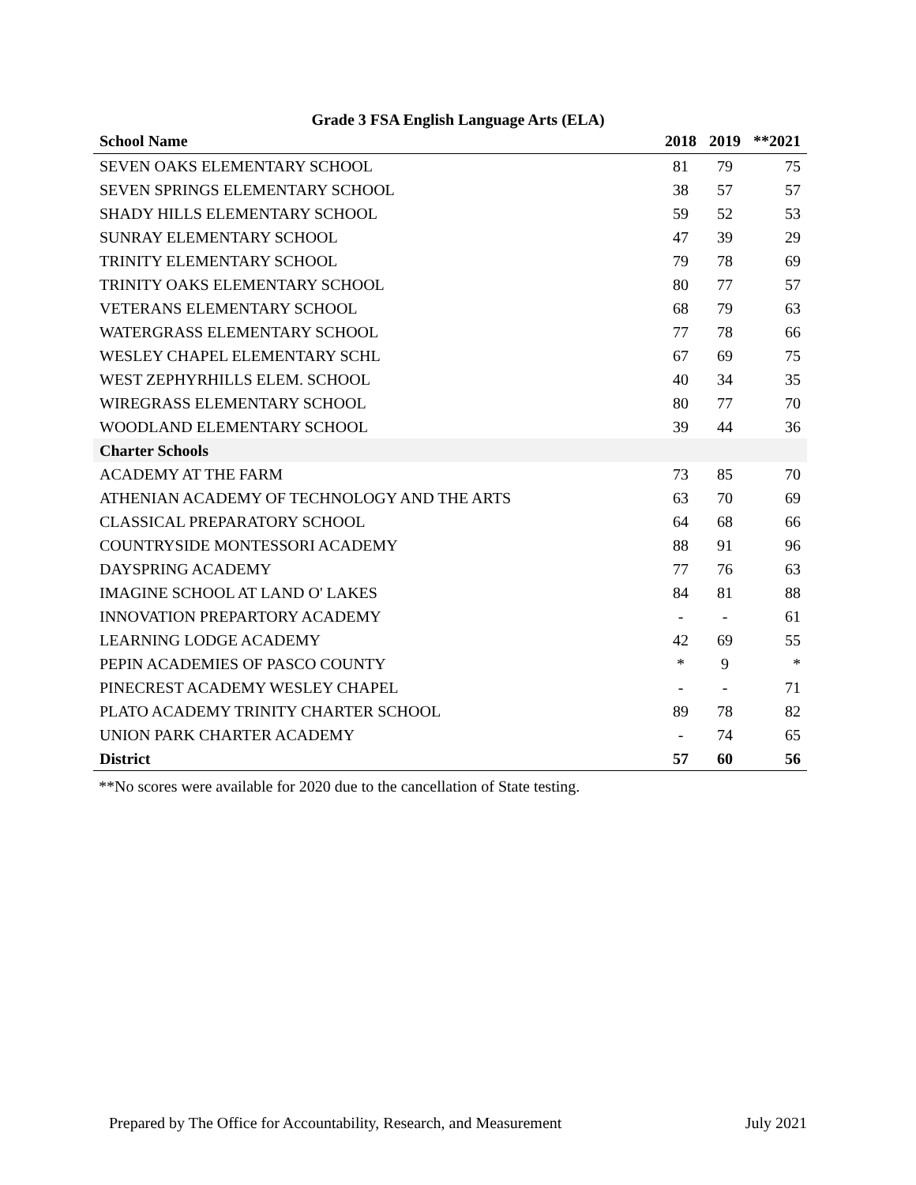Grade 3 FSA English Language Arts (ELA)
| School Name | 2018 | 2019 | **2021 |
| --- | --- | --- | --- |
| SEVEN OAKS ELEMENTARY SCHOOL | 81 | 79 | 75 |
| SEVEN SPRINGS ELEMENTARY SCHOOL | 38 | 57 | 57 |
| SHADY HILLS ELEMENTARY SCHOOL | 59 | 52 | 53 |
| SUNRAY ELEMENTARY SCHOOL | 47 | 39 | 29 |
| TRINITY ELEMENTARY SCHOOL | 79 | 78 | 69 |
| TRINITY OAKS ELEMENTARY SCHOOL | 80 | 77 | 57 |
| VETERANS ELEMENTARY SCHOOL | 68 | 79 | 63 |
| WATERGRASS ELEMENTARY SCHOOL | 77 | 78 | 66 |
| WESLEY CHAPEL ELEMENTARY SCHL | 67 | 69 | 75 |
| WEST ZEPHYRHILLS ELEM. SCHOOL | 40 | 34 | 35 |
| WIREGRASS ELEMENTARY SCHOOL | 80 | 77 | 70 |
| WOODLAND ELEMENTARY SCHOOL | 39 | 44 | 36 |
| Charter Schools | | | |
| ACADEMY AT THE FARM | 73 | 85 | 70 |
| ATHENIAN ACADEMY OF TECHNOLOGY AND THE ARTS | 63 | 70 | 69 |
| CLASSICAL PREPARATORY SCHOOL | 64 | 68 | 66 |
| COUNTRYSIDE MONTESSORI ACADEMY | 88 | 91 | 96 |
| DAYSPRING ACADEMY | 77 | 76 | 63 |
| IMAGINE SCHOOL AT LAND O' LAKES | 84 | 81 | 88 |
| INNOVATION PREPARTORY ACADEMY | - | - | 61 |
| LEARNING LODGE ACADEMY | 42 | 69 | 55 |
| PEPIN ACADEMIES OF PASCO COUNTY | * | 9 | * |
| PINECREST ACADEMY WESLEY CHAPEL | - | - | 71 |
| PLATO ACADEMY TRINITY CHARTER SCHOOL | 89 | 78 | 82 |
| UNION PARK CHARTER ACADEMY | - | 74 | 65 |
| District | 57 | 60 | 56 |
**No scores were available for 2020 due to the cancellation of State testing.
Prepared by The Office for Accountability, Research, and Measurement July 2021